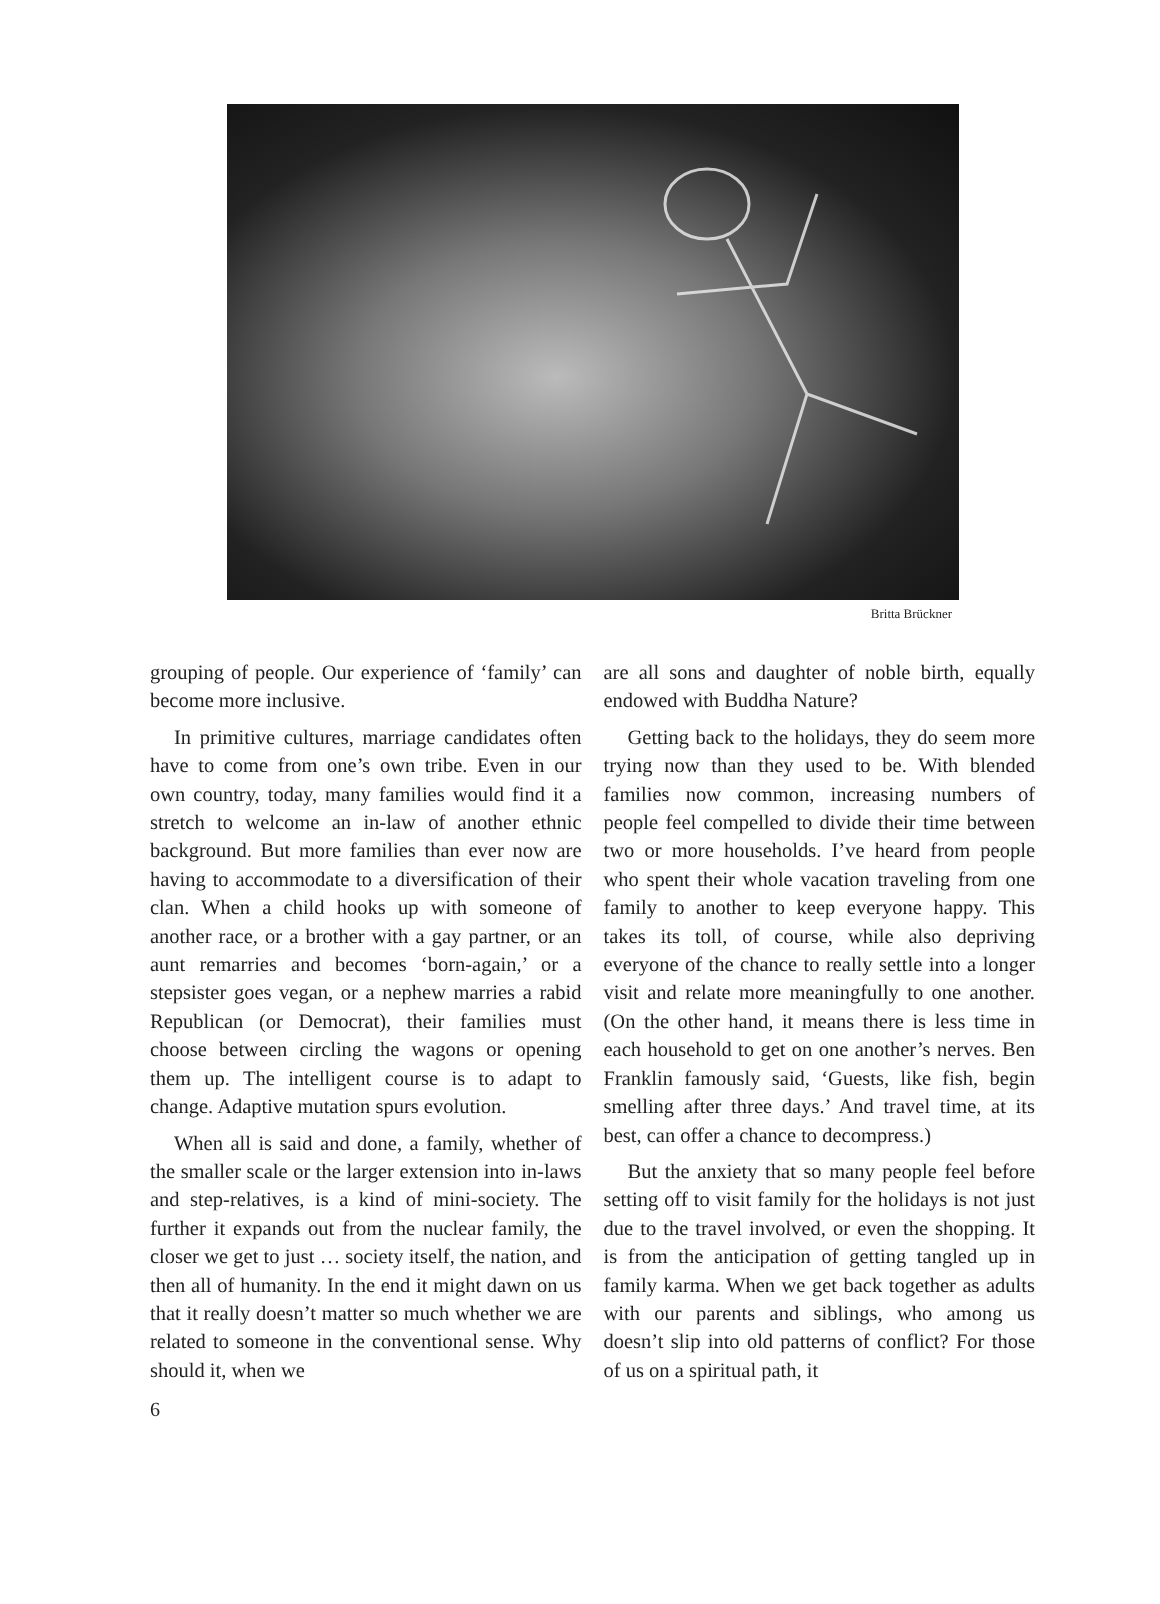Britta Brückner
grouping of people. Our experience of ‘family’ can become more inclusive.
In primitive cultures, marriage candidates often have to come from one’s own tribe. Even in our own country, today, many families would find it a stretch to welcome an in-law of another ethnic background. But more families than ever now are having to accommodate to a diversification of their clan. When a child hooks up with someone of another race, or a brother with a gay partner, or an aunt remarries and becomes ‘born-again,’ or a stepsister goes vegan, or a nephew marries a rabid Republican (or Democrat), their families must choose between circling the wagons or opening them up. The intelligent course is to adapt to change. Adaptive mutation spurs evolution.
When all is said and done, a family, whether of the smaller scale or the larger extension into in-laws and step-relatives, is a kind of mini-society. The further it expands out from the nuclear family, the closer we get to just … society itself, the nation, and then all of humanity. In the end it might dawn on us that it really doesn’t matter so much whether we are related to someone in the conventional sense. Why should it, when we
are all sons and daughter of noble birth, equally endowed with Buddha Nature?
Getting back to the holidays, they do seem more trying now than they used to be. With blended families now common, increasing numbers of people feel compelled to divide their time between two or more households. I’ve heard from people who spent their whole vacation traveling from one family to another to keep everyone happy. This takes its toll, of course, while also depriving everyone of the chance to really settle into a longer visit and relate more meaningfully to one another. (On the other hand, it means there is less time in each household to get on one another’s nerves. Ben Franklin famously said, ‘Guests, like fish, begin smelling after three days.’ And travel time, at its best, can offer a chance to decompress.)
But the anxiety that so many people feel before setting off to visit family for the holidays is not just due to the travel involved, or even the shopping. It is from the anticipation of getting tangled up in family karma. When we get back together as adults with our parents and siblings, who among us doesn’t slip into old patterns of conflict? For those of us on a spiritual path, it
6